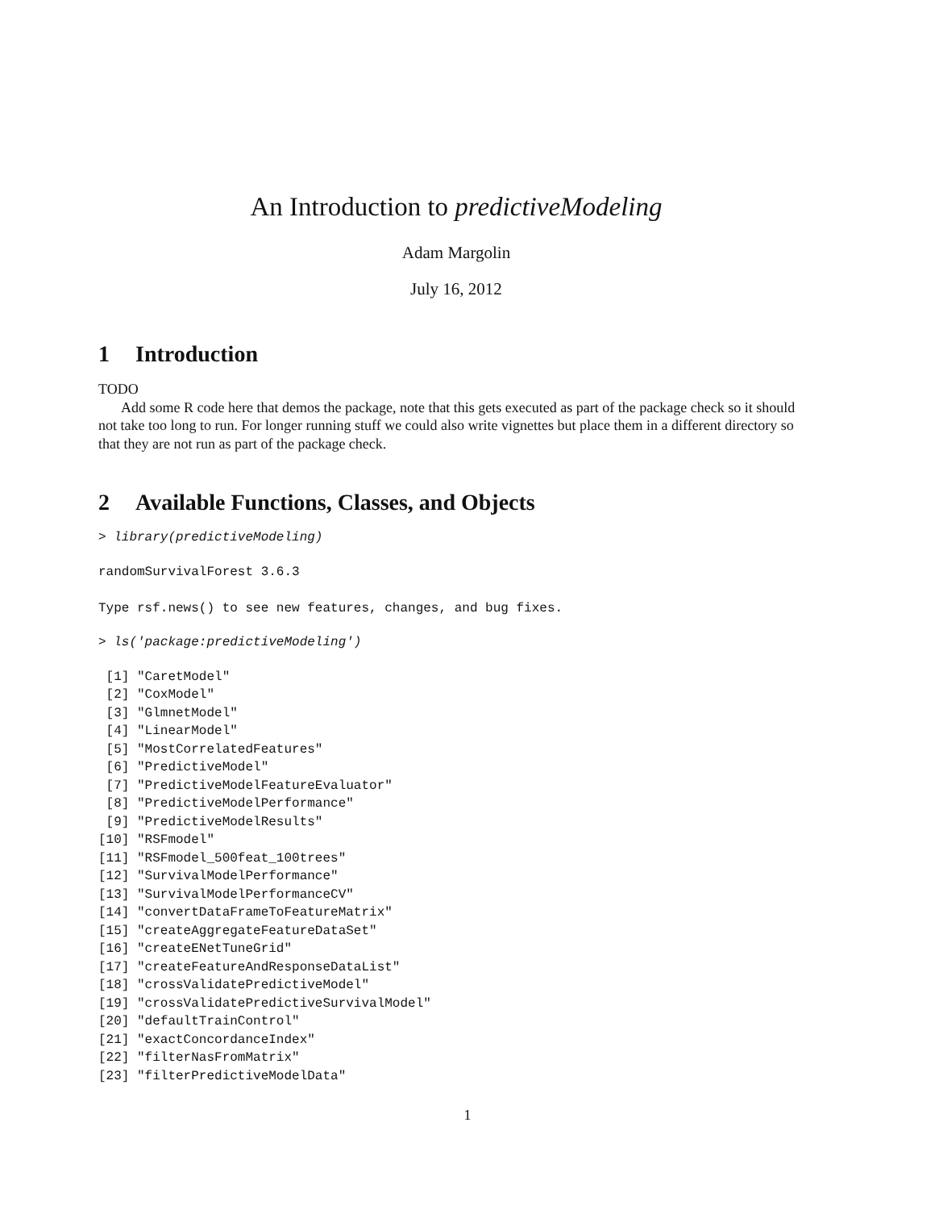An Introduction to predictiveModeling
Adam Margolin
July 16, 2012
1 Introduction
TODO
Add some R code here that demos the package, note that this gets executed as part of the package check so it should not take too long to run. For longer running stuff we could also write vignettes but place them in a different directory so that they are not run as part of the package check.
2 Available Functions, Classes, and Objects
> library(predictiveModeling)
randomSurvivalForest 3.6.3

Type rsf.news() to see new features, changes, and bug fixes.
> ls('package:predictiveModeling')
 [1] "CaretModel"
 [2] "CoxModel"
 [3] "GlmnetModel"
 [4] "LinearModel"
 [5] "MostCorrelatedFeatures"
 [6] "PredictiveModel"
 [7] "PredictiveModelFeatureEvaluator"
 [8] "PredictiveModelPerformance"
 [9] "PredictiveModelResults"
[10] "RSFmodel"
[11] "RSFmodel_500feat_100trees"
[12] "SurvivalModelPerformance"
[13] "SurvivalModelPerformanceCV"
[14] "convertDataFrameToFeatureMatrix"
[15] "createAggregateFeatureDataSet"
[16] "createENetTuneGrid"
[17] "createFeatureAndResponseDataList"
[18] "crossValidatePredictiveModel"
[19] "crossValidatePredictiveSurvivalModel"
[20] "defaultTrainControl"
[21] "exactConcordanceIndex"
[22] "filterNasFromMatrix"
[23] "filterPredictiveModelData"
1